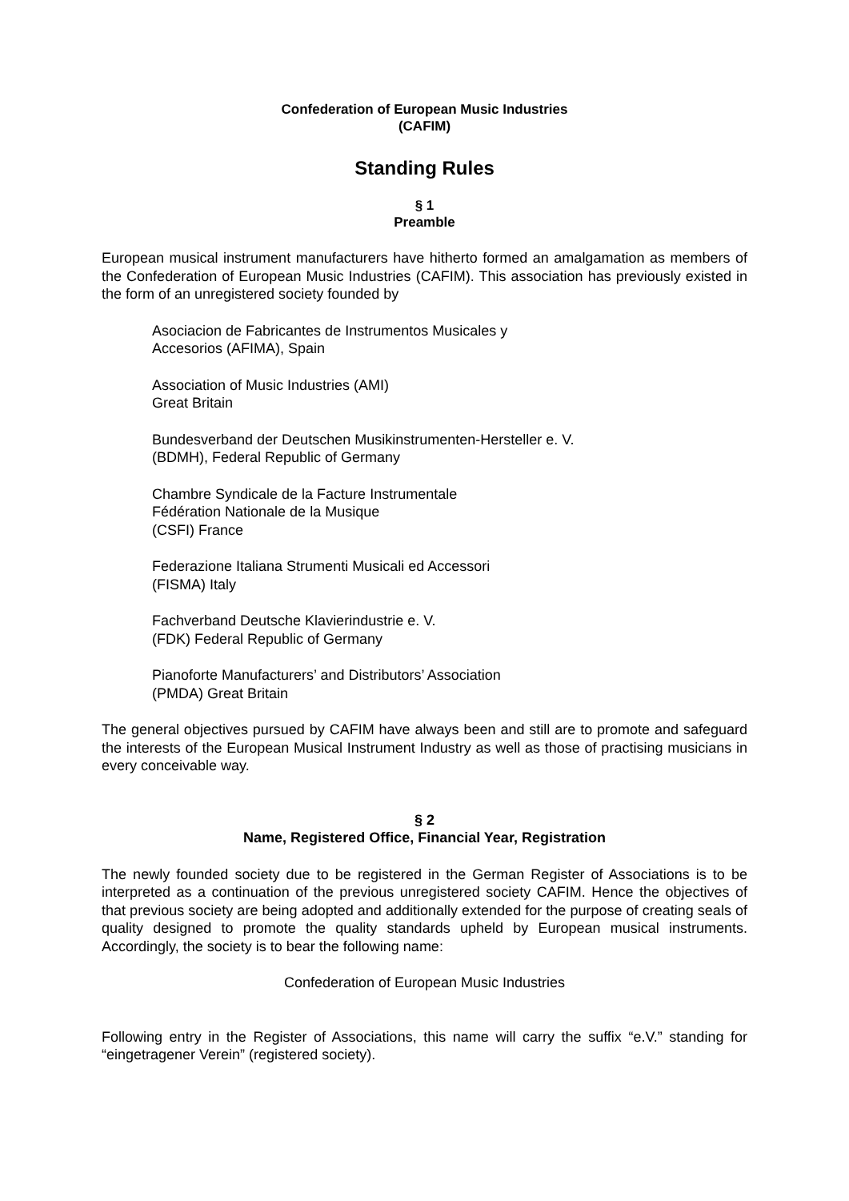Confederation of European Music Industries
(CAFIM)
Standing Rules
§ 1
Preamble
European musical instrument manufacturers have hitherto formed an amalgamation as members of the Confederation of European Music Industries (CAFIM). This association has previously existed in the form of an unregistered society founded by
Asociacion de Fabricantes de Instrumentos Musicales y
Accesorios (AFIMA), Spain
Association of Music Industries (AMI)
Great Britain
Bundesverband der Deutschen Musikinstrumenten-Hersteller e. V.
(BDMH), Federal Republic of Germany
Chambre Syndicale de la Facture Instrumentale
Fédération Nationale de la Musique
(CSFI) France
Federazione Italiana Strumenti Musicali ed Accessori
(FISMA) Italy
Fachverband Deutsche Klavierindustrie e. V.
(FDK) Federal Republic of Germany
Pianoforte Manufacturers’ and Distributors’ Association
(PMDA) Great Britain
The general objectives pursued by CAFIM have always been and still are to promote and safeguard the interests of the European Musical Instrument Industry as well as those of practising musicians in every conceivable way.
§ 2
Name, Registered Office, Financial Year, Registration
The newly founded society due to be registered in the German Register of Associations is to be interpreted as a continuation of the previous unregistered society CAFIM. Hence the objectives of that previous society are being adopted and additionally extended for the purpose of creating seals of quality designed to promote the quality standards upheld by European musical instruments. Accordingly, the society is to bear the following name:
Confederation of European Music Industries
Following entry in the Register of Associations, this name will carry the suffix “e.V.” standing for “eingetragener Verein” (registered society).